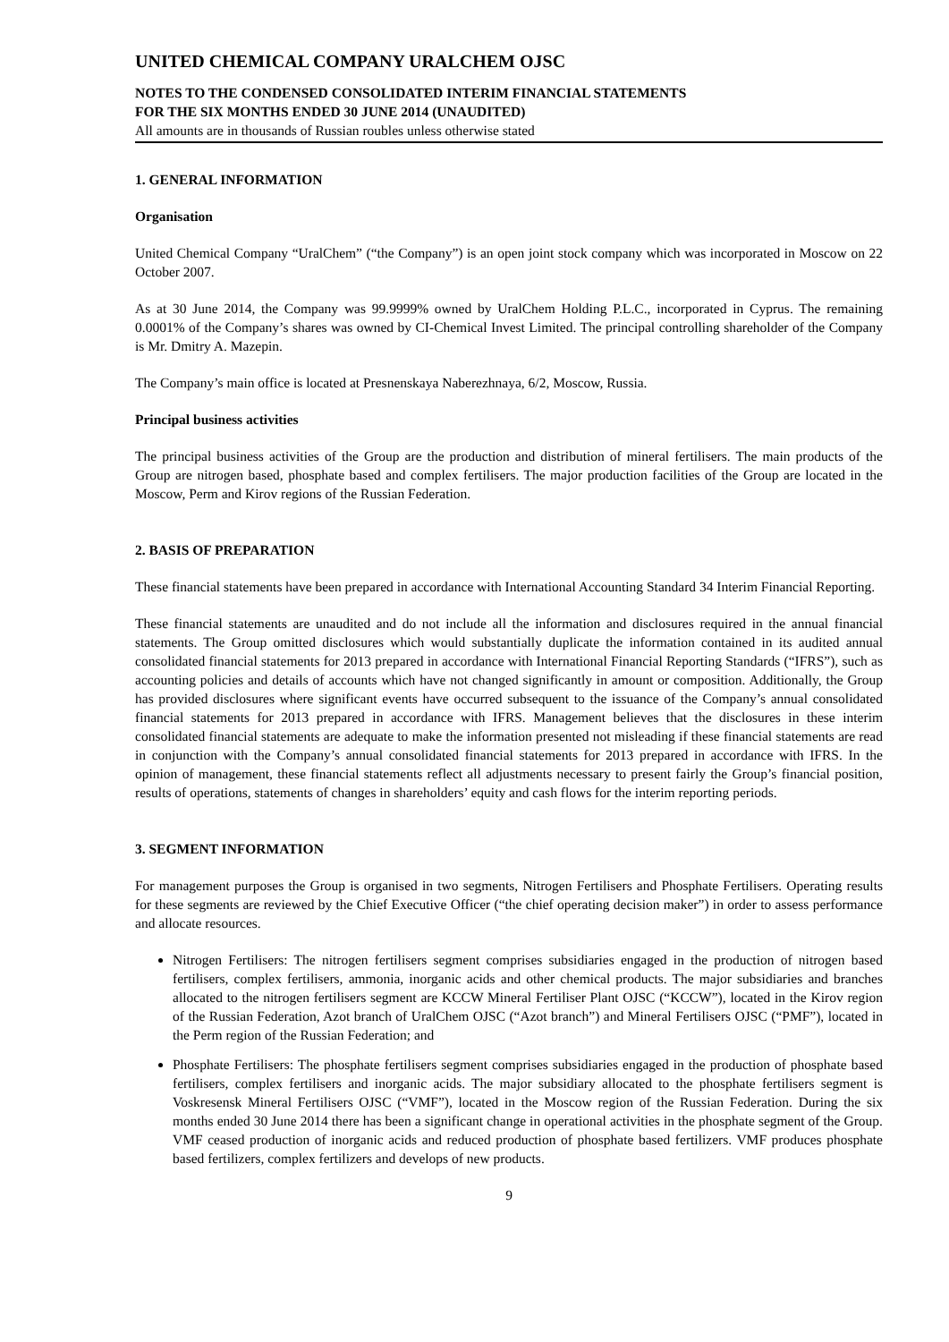UNITED CHEMICAL COMPANY URALCHEM OJSC
NOTES TO THE CONDENSED CONSOLIDATED INTERIM FINANCIAL STATEMENTS
FOR THE SIX MONTHS ENDED 30 JUNE 2014 (UNAUDITED)
All amounts are in thousands of Russian roubles unless otherwise stated
1. GENERAL INFORMATION
Organisation
United Chemical Company “UralChem” (“the Company”) is an open joint stock company which was incorporated in Moscow on 22 October 2007.
As at 30 June 2014, the Company was 99.9999% owned by UralChem Holding P.L.C., incorporated in Cyprus. The remaining 0.0001% of the Company’s shares was owned by CI-Chemical Invest Limited. The principal controlling shareholder of the Company is Mr. Dmitry A. Mazepin.
The Company’s main office is located at Presnenskaya Naberezhnaya, 6/2, Moscow, Russia.
Principal business activities
The principal business activities of the Group are the production and distribution of mineral fertilisers. The main products of the Group are nitrogen based, phosphate based and complex fertilisers. The major production facilities of the Group are located in the Moscow, Perm and Kirov regions of the Russian Federation.
2. BASIS OF PREPARATION
These financial statements have been prepared in accordance with International Accounting Standard 34 Interim Financial Reporting.
These financial statements are unaudited and do not include all the information and disclosures required in the annual financial statements. The Group omitted disclosures which would substantially duplicate the information contained in its audited annual consolidated financial statements for 2013 prepared in accordance with International Financial Reporting Standards (“IFRS”), such as accounting policies and details of accounts which have not changed significantly in amount or composition. Additionally, the Group has provided disclosures where significant events have occurred subsequent to the issuance of the Company’s annual consolidated financial statements for 2013 prepared in accordance with IFRS. Management believes that the disclosures in these interim consolidated financial statements are adequate to make the information presented not misleading if these financial statements are read in conjunction with the Company’s annual consolidated financial statements for 2013 prepared in accordance with IFRS. In the opinion of management, these financial statements reflect all adjustments necessary to present fairly the Group’s financial position, results of operations, statements of changes in shareholders’ equity and cash flows for the interim reporting periods.
3. SEGMENT INFORMATION
For management purposes the Group is organised in two segments, Nitrogen Fertilisers and Phosphate Fertilisers. Operating results for these segments are reviewed by the Chief Executive Officer (“the chief operating decision maker”) in order to assess performance and allocate resources.
Nitrogen Fertilisers: The nitrogen fertilisers segment comprises subsidiaries engaged in the production of nitrogen based fertilisers, complex fertilisers, ammonia, inorganic acids and other chemical products. The major subsidiaries and branches allocated to the nitrogen fertilisers segment are KCCW Mineral Fertiliser Plant OJSC (“KCCW”), located in the Kirov region of the Russian Federation, Azot branch of UralChem OJSC (“Azot branch”) and Mineral Fertilisers OJSC (“PMF”), located in the Perm region of the Russian Federation; and
Phosphate Fertilisers: The phosphate fertilisers segment comprises subsidiaries engaged in the production of phosphate based fertilisers, complex fertilisers and inorganic acids. The major subsidiary allocated to the phosphate fertilisers segment is Voskresensk Mineral Fertilisers OJSC (“VMF”), located in the Moscow region of the Russian Federation. During the six months ended 30 June 2014 there has been a significant change in operational activities in the phosphate segment of the Group. VMF ceased production of inorganic acids and reduced production of phosphate based fertilizers. VMF produces phosphate based fertilizers, complex fertilizers and develops of new products.
9